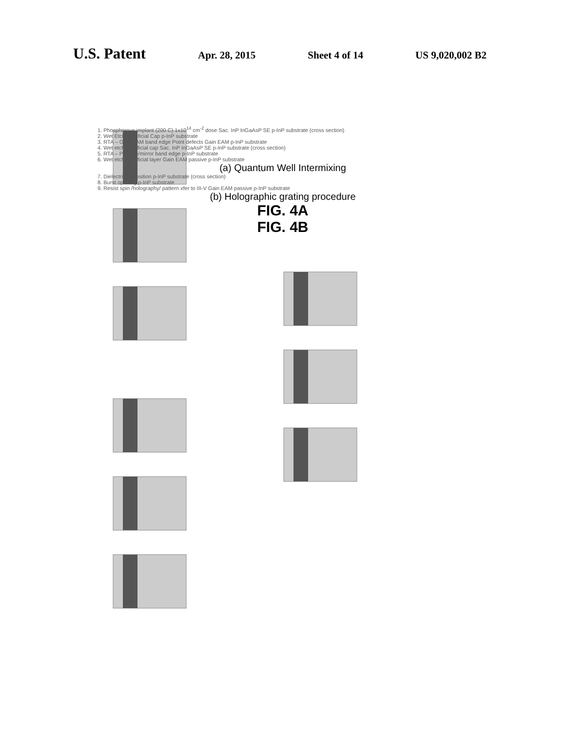U.S. Patent Apr. 28, 2015 Sheet 4 of 14 US 9,020,002 B2
1. Phosphorous implant (200 C) 1x10<sup>14</sup> cm<sup>-2</sup> dose Sac. InP InGaAsP SE p-InP substrate (cross section)
2. Wet Etch sacrificial Cap p-InP substrate
3. RTA – Gain/EAM band edge Point defects Gain EAM p-InP substrate
4. Wet etch sacrificial cap Sac. InP InGaAsP SE p-InP substrate (cross section)
5. RTA – Passive/mirror band edge p-InP substrate
6. Wet etch sacrificial layer Gain EAM passive p-InP substrate
(a) Quantum Well Intermixing
7. Dielectric deposition p-InP substrate (cross section)
8. Burst opening p-InP substrate
9. Resist spin /holography/ pattern xfer to III-V Gain EAM passive p-InP substrate
(b) Holographic grating procedure
FIG. 4A
FIG. 4B